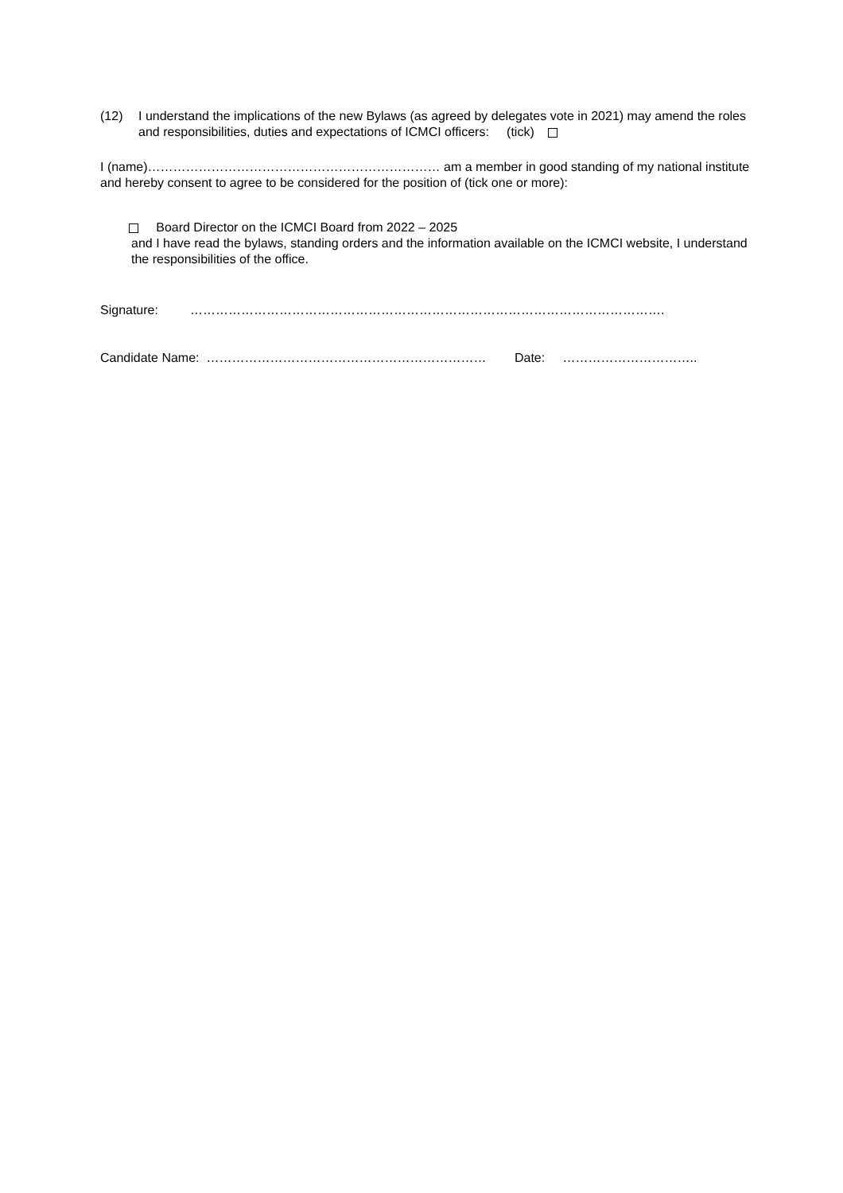(12) I understand the implications of the new Bylaws (as agreed by delegates vote in 2021) may amend the roles and responsibilities, duties and expectations of ICMCI officers: (tick)
I (name)…………………………………………………………… am a member in good standing of my national institute and hereby consent to agree to be considered for the position of (tick one or more):
Board Director on the ICMCI Board from 2022 – 2025
and I have read the bylaws, standing orders and the information available on the ICMCI website, I understand the responsibilities of the office.
Signature: ………………………………………………………………………………………………….
Candidate Name: ………………………………………………………… Date: …………………………..